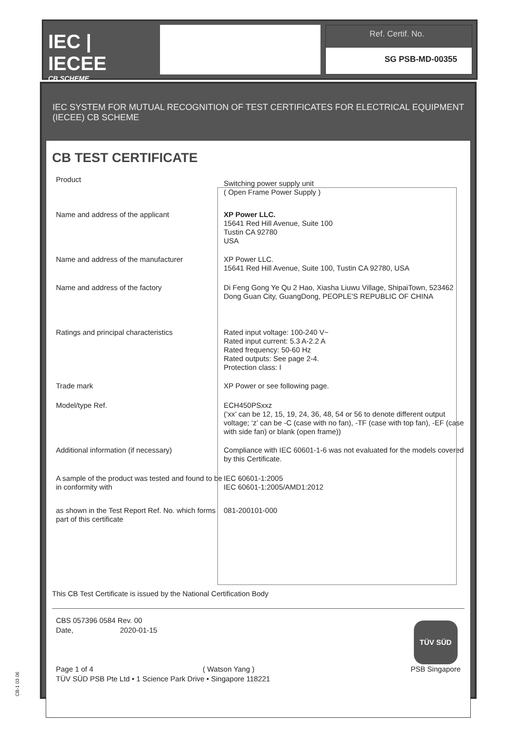IEC | IECEE
CB SCHEME
Ref. Certif. No.
SG PSB-MD-00355
IEC SYSTEM FOR MUTUAL RECOGNITION OF TEST CERTIFICATES FOR ELECTRICAL EQUIPMENT (IECEE) CB SCHEME
CB TEST CERTIFICATE
Product
Switching power supply unit
( Open Frame Power Supply )
Name and address of the applicant XP Power LLC.
15641 Red Hill Avenue, Suite 100
Tustin CA 92780
USA
Name and address of the manufacturer XP Power LLC.
15641 Red Hill Avenue, Suite 100, Tustin CA 92780, USA
Name and address of the factory Di Feng Gong Ye Qu 2 Hao, Xiasha Liuwu Village, ShipaiTown, 523462 Dong Guan City, GuangDong, PEOPLE'S REPUBLIC OF CHINA
Ratings and principal characteristics Rated input voltage: 100-240 V~
Rated input current: 5.3 A-2.2 A
Rated frequency: 50-60 Hz
Rated outputs: See page 2-4.
Protection class: I
Trade mark XP Power or see following page.
Model/type Ref. ECH450PSxxz
(‘xx’ can be 12, 15, 19, 24, 36, 48, 54 or 56 to denote different output voltage; ‘z’ can be -C (case with no fan), -TF (case with top fan), -EF (case with side fan) or blank (open frame))
Additional information (if necessary) Compliance with IEC 60601-1-6 was not evaluated for the models covered by this Certificate.
A sample of the product was tested and found to be in conformity with
IEC 60601-1:2005
IEC 60601-1:2005/AMD1:2012
as shown in the Test Report Ref. No. which forms part of this certificate
081-200101-000
This CB Test Certificate is issued by the National Certification Body
CBS 057396 0584 Rev. 00
Date, 2020-01-15
Page 1 of 4 ( Watson Yang )
TÜV SÜD PSB Pte Ltd • 1 Science Park Drive • Singapore 118221
TÜV SÜD
PSB Singapore
CB-1 03.06